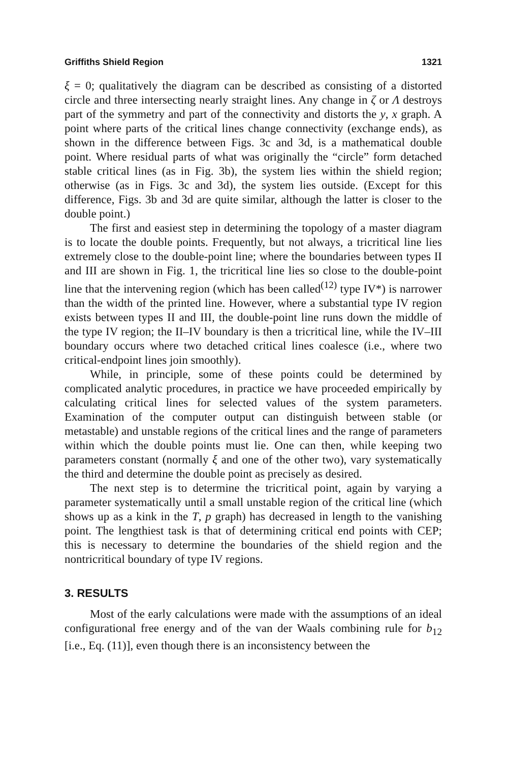Griffiths Shield Region 1321
ξ = 0; qualitatively the diagram can be described as consisting of a distorted circle and three intersecting nearly straight lines. Any change in ζ or Λ destroys part of the symmetry and part of the connectivity and distorts the y, x graph. A point where parts of the critical lines change connectivity (exchange ends), as shown in the difference between Figs. 3c and 3d, is a mathematical double point. Where residual parts of what was originally the “circle” form detached stable critical lines (as in Fig. 3b), the system lies within the shield region; otherwise (as in Figs. 3c and 3d), the system lies outside. (Except for this difference, Figs. 3b and 3d are quite similar, although the latter is closer to the double point.)
The first and easiest step in determining the topology of a master diagram is to locate the double points. Frequently, but not always, a tricritical line lies extremely close to the double-point line; where the boundaries between types II and III are shown in Fig. 1, the tricritical line lies so close to the double-point line that the intervening region (which has been called<sup>(12)</sup> type IV*) is narrower than the width of the printed line. However, where a substantial type IV region exists between types II and III, the double-point line runs down the middle of the type IV region; the II–IV boundary is then a tricritical line, while the IV–III boundary occurs where two detached critical lines coalesce (i.e., where two critical-endpoint lines join smoothly).
While, in principle, some of these points could be determined by complicated analytic procedures, in practice we have proceeded empirically by calculating critical lines for selected values of the system parameters. Examination of the computer output can distinguish between stable (or metastable) and unstable regions of the critical lines and the range of parameters within which the double points must lie. One can then, while keeping two parameters constant (normally ξ and one of the other two), vary systematically the third and determine the double point as precisely as desired.
The next step is to determine the tricritical point, again by varying a parameter systematically until a small unstable region of the critical line (which shows up as a kink in the T, p graph) has decreased in length to the vanishing point. The lengthiest task is that of determining critical end points with CEP; this is necessary to determine the boundaries of the shield region and the nontricritical boundary of type IV regions.
3. RESULTS
Most of the early calculations were made with the assumptions of an ideal configurational free energy and of the van der Waals combining rule for b<sub>12</sub> [i.e., Eq. (11)], even though there is an inconsistency between the